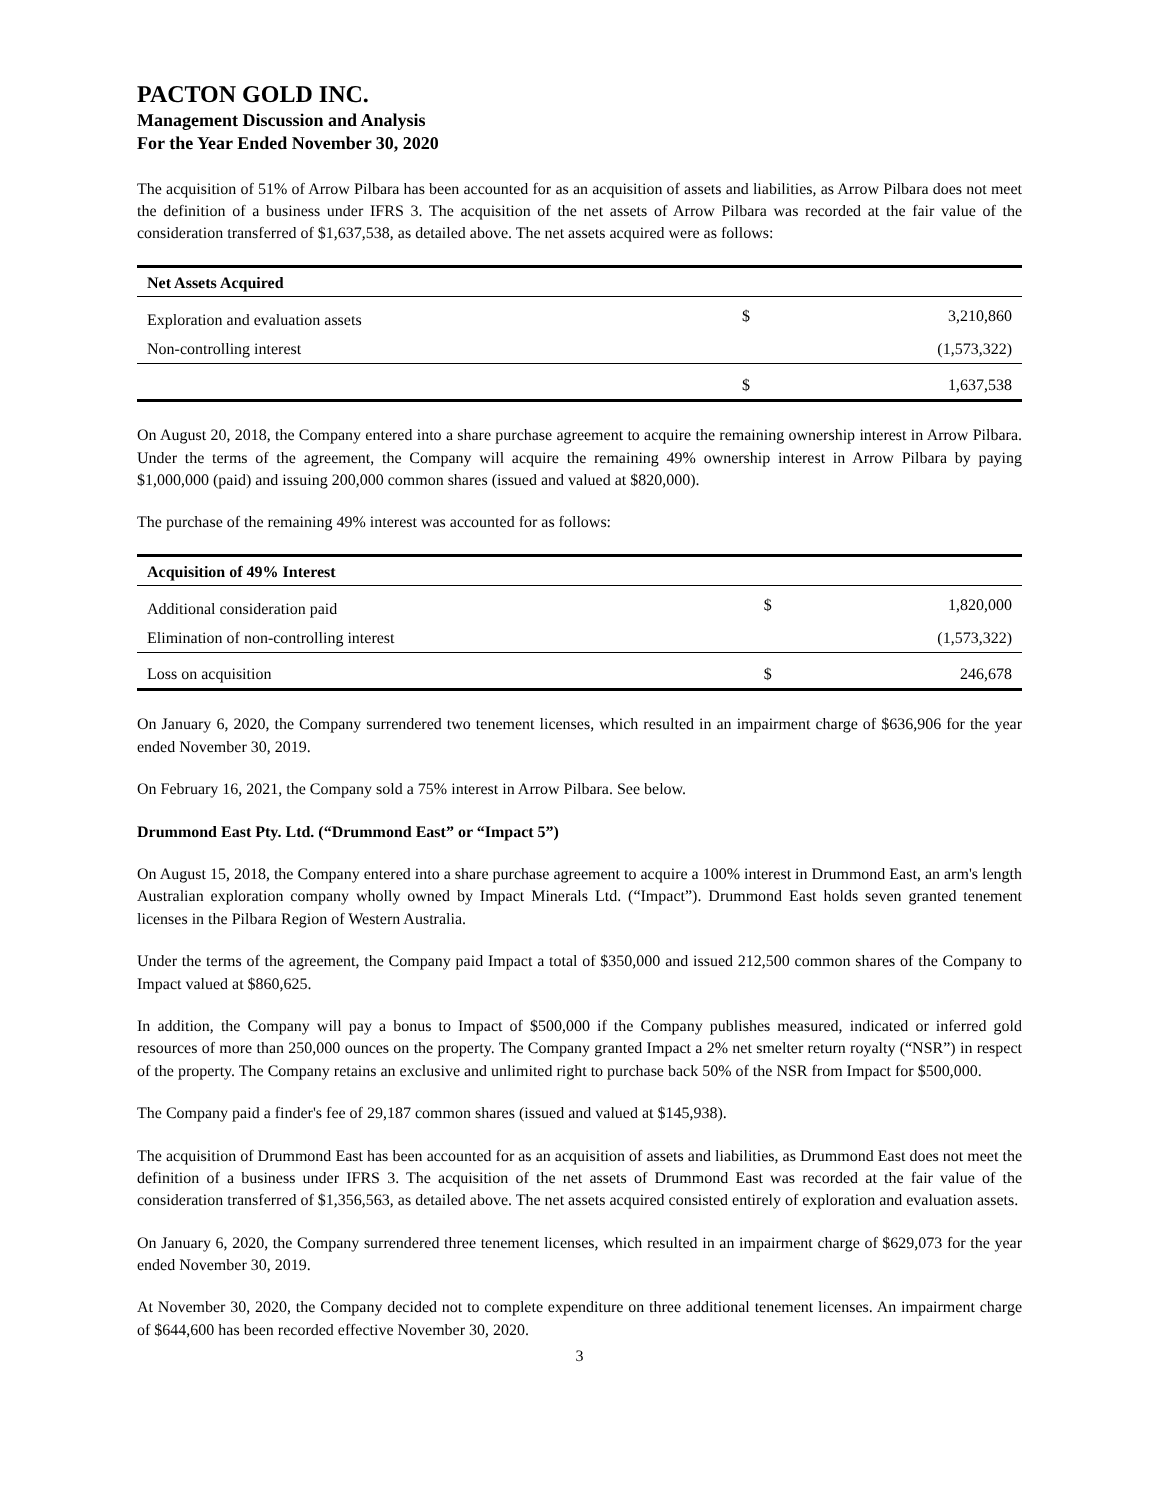PACTON GOLD INC.
Management Discussion and Analysis
For the Year Ended November 30, 2020
The acquisition of 51% of Arrow Pilbara has been accounted for as an acquisition of assets and liabilities, as Arrow Pilbara does not meet the definition of a business under IFRS 3. The acquisition of the net assets of Arrow Pilbara was recorded at the fair value of the consideration transferred of $1,637,538, as detailed above. The net assets acquired were as follows:
| Net Assets Acquired | | |
| --- | --- | --- |
| Exploration and evaluation assets | $ | 3,210,860 |
| Non-controlling interest | | (1,573,322) |
| | $ | 1,637,538 |
On August 20, 2018, the Company entered into a share purchase agreement to acquire the remaining ownership interest in Arrow Pilbara. Under the terms of the agreement, the Company will acquire the remaining 49% ownership interest in Arrow Pilbara by paying $1,000,000 (paid) and issuing 200,000 common shares (issued and valued at $820,000).
The purchase of the remaining 49% interest was accounted for as follows:
| Acquisition of 49% Interest | | |
| --- | --- | --- |
| Additional consideration paid | $ | 1,820,000 |
| Elimination of non-controlling interest | | (1,573,322) |
| Loss on acquisition | $ | 246,678 |
On January 6, 2020, the Company surrendered two tenement licenses, which resulted in an impairment charge of $636,906 for the year ended November 30, 2019.
On February 16, 2021, the Company sold a 75% interest in Arrow Pilbara. See below.
Drummond East Pty. Ltd. (“Drummond East” or “Impact 5”)
On August 15, 2018, the Company entered into a share purchase agreement to acquire a 100% interest in Drummond East, an arm's length Australian exploration company wholly owned by Impact Minerals Ltd. (“Impact”). Drummond East holds seven granted tenement licenses in the Pilbara Region of Western Australia.
Under the terms of the agreement, the Company paid Impact a total of $350,000 and issued 212,500 common shares of the Company to Impact valued at $860,625.
In addition, the Company will pay a bonus to Impact of $500,000 if the Company publishes measured, indicated or inferred gold resources of more than 250,000 ounces on the property. The Company granted Impact a 2% net smelter return royalty (“NSR”) in respect of the property. The Company retains an exclusive and unlimited right to purchase back 50% of the NSR from Impact for $500,000.
The Company paid a finder's fee of 29,187 common shares (issued and valued at $145,938).
The acquisition of Drummond East has been accounted for as an acquisition of assets and liabilities, as Drummond East does not meet the definition of a business under IFRS 3. The acquisition of the net assets of Drummond East was recorded at the fair value of the consideration transferred of $1,356,563, as detailed above. The net assets acquired consisted entirely of exploration and evaluation assets.
On January 6, 2020, the Company surrendered three tenement licenses, which resulted in an impairment charge of $629,073 for the year ended November 30, 2019.
At November 30, 2020, the Company decided not to complete expenditure on three additional tenement licenses. An impairment charge of $644,600 has been recorded effective November 30, 2020.
3